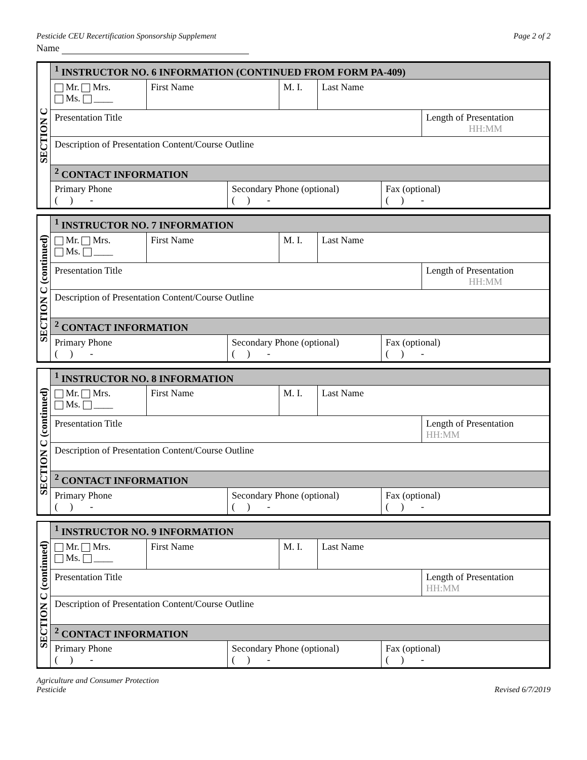Pesticide CEU Recertification Sponsorship Supplement Page 2 of 2
Name
| SECTION C | <sup>1</sup> INSTRUCTOR NO. 6 INFORMATION (CONTINUED FROM FORM PA-409) | | | | | | |
| | Mr. Mrs. Ms. ____ | First Name | | M. I. | Last Name | | |
| | Presentation Title | | | | | | Length of Presentation HH:MM |
| | Description of Presentation Content/Course Outline | | | | | | |
| | <sup>2</sup> CONTACT INFORMATION | | | | | | |
| | Primary Phone ( ) - | | Secondary Phone (optional) ( ) - | | | Fax (optional) ( ) - | |
| SECTION C (continued) | <sup>1</sup> INSTRUCTOR NO. 7 INFORMATION | | | | | | |
| | Mr. Mrs. Ms. ____ | First Name | | M. I. | Last Name | | |
| | Presentation Title | | | | | | Length of Presentation HH:MM |
| | Description of Presentation Content/Course Outline | | | | | | |
| | <sup>2</sup> CONTACT INFORMATION | | | | | | |
| | Primary Phone ( ) - | | Secondary Phone (optional) ( ) - | | | Fax (optional) ( ) - | |
| SECTION C (continued) | <sup>1</sup> INSTRUCTOR NO. 8 INFORMATION | | | | | | |
| | Mr. Mrs. Ms. ____ | First Name | | M. I. | Last Name | | |
| | Presentation Title | | | | | | Length of Presentation HH:MM |
| | Description of Presentation Content/Course Outline | | | | | | |
| | <sup>2</sup> CONTACT INFORMATION | | | | | | |
| | Primary Phone ( ) - | | Secondary Phone (optional) ( ) - | | | Fax (optional) ( ) - | |
| SECTION C (continued) | <sup>1</sup> INSTRUCTOR NO. 9 INFORMATION | | | | | | |
| | Mr. Mrs. Ms. ____ | First Name | | M. I. | Last Name | | |
| | Presentation Title | | | | | | Length of Presentation HH:MM |
| | Description of Presentation Content/Course Outline | | | | | | |
| | <sup>2</sup> CONTACT INFORMATION | | | | | | |
| | Primary Phone ( ) - | | Secondary Phone (optional) ( ) - | | | Fax (optional) ( ) - | |
Agriculture and Consumer Protection
Pesticide
Revised 6/7/2019